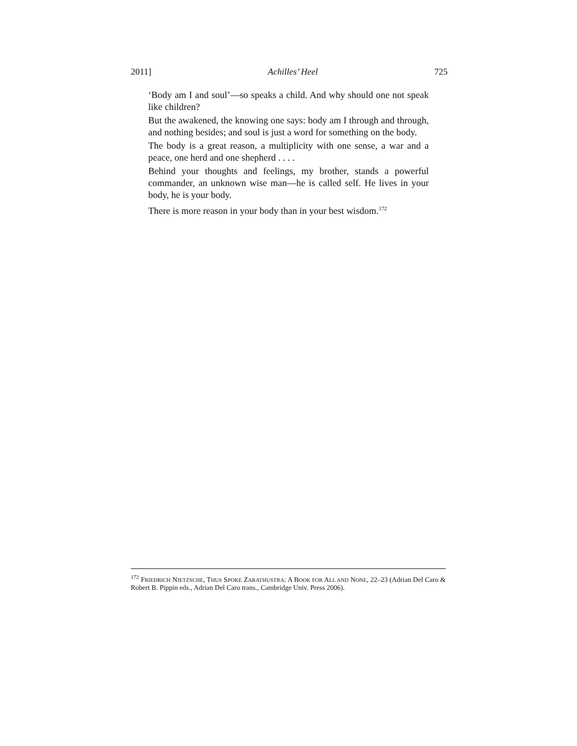2011] Achilles’ Heel 725
‘Body am I and soul’—so speaks a child. And why should one not speak like children?
But the awakened, the knowing one says: body am I through and through, and nothing besides; and soul is just a word for something on the body.
The body is a great reason, a multiplicity with one sense, a war and a peace, one herd and one shepherd . . . .
Behind your thoughts and feelings, my brother, stands a powerful commander, an unknown wise man—he is called self. He lives in your body, he is your body.
There is more reason in your body than in your best wisdom.<sup>172</sup>
<sup>172</sup> FRIEDRICH NIETZSCHE, THUS SPOKE ZARATHUSTRA: A BOOK FOR ALL AND NONE, 22–23 (Adrian Del Caro & Robert B. Pippin eds., Adrian Del Caro trans., Cambridge Univ. Press 2006).